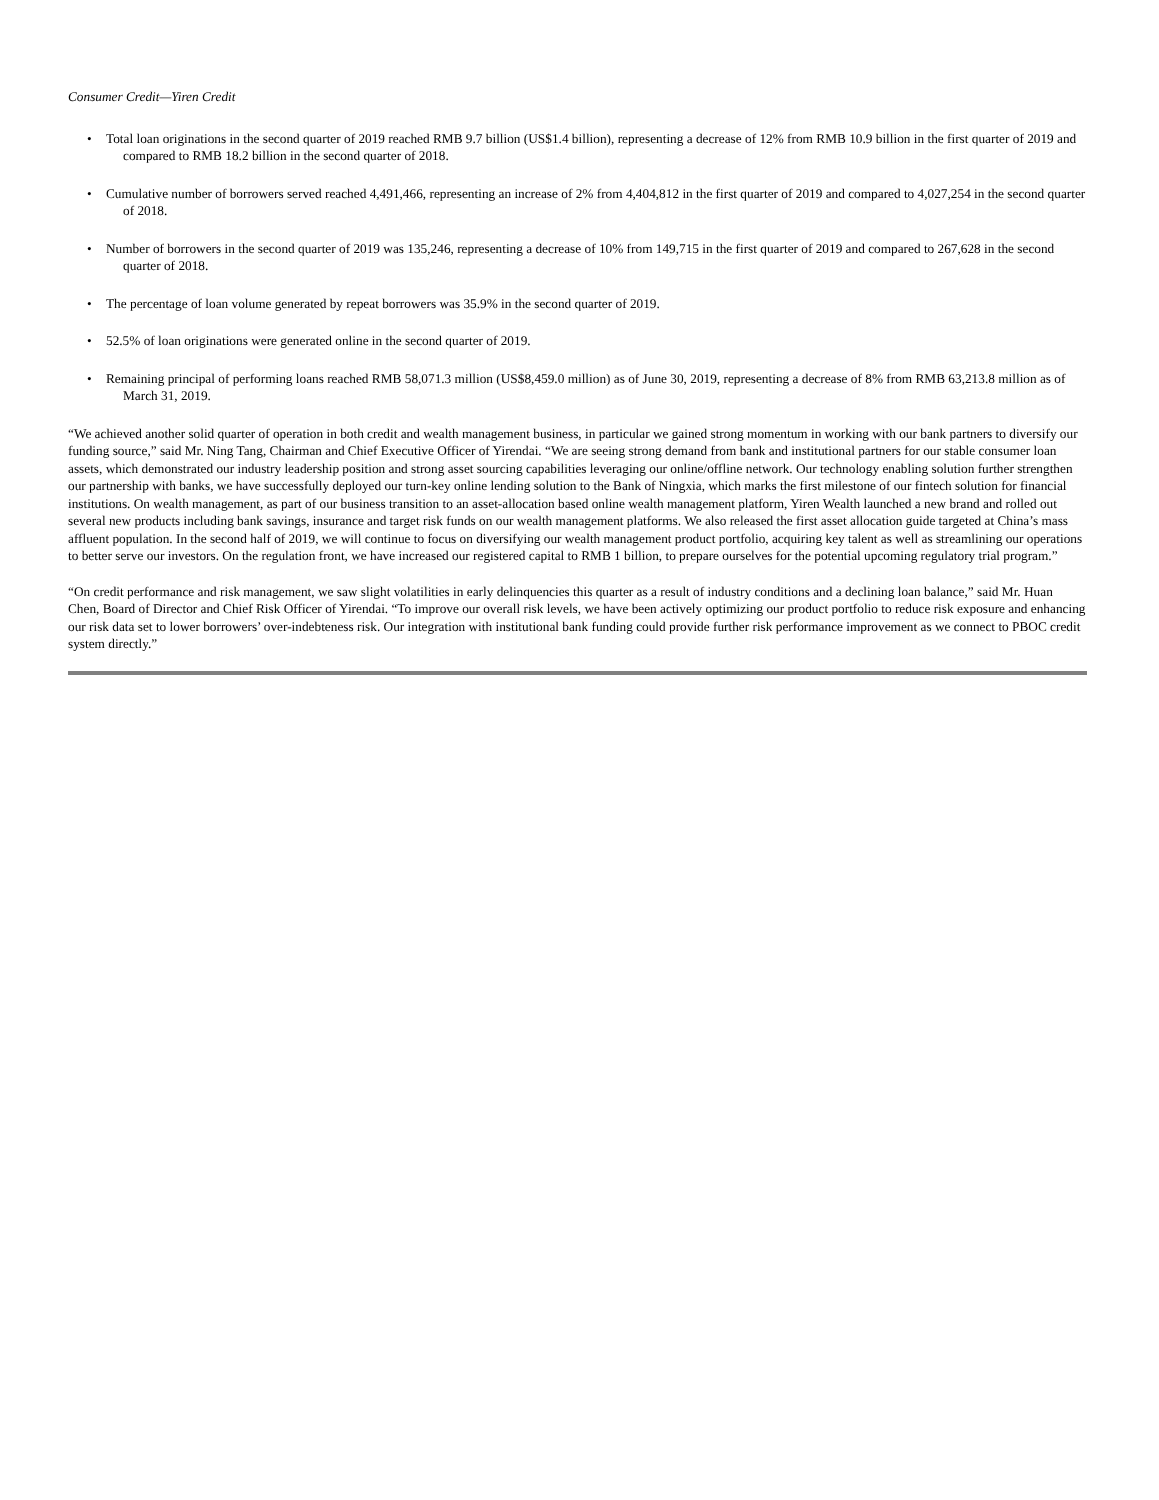Consumer Credit—Yiren Credit
• Total loan originations in the second quarter of 2019 reached RMB 9.7 billion (US$1.4 billion), representing a decrease of 12% from RMB 10.9 billion in the first quarter of 2019 and compared to RMB 18.2 billion in the second quarter of 2018.
• Cumulative number of borrowers served reached 4,491,466, representing an increase of 2% from 4,404,812 in the first quarter of 2019 and compared to 4,027,254 in the second quarter of 2018.
• Number of borrowers in the second quarter of 2019 was 135,246, representing a decrease of 10% from 149,715 in the first quarter of 2019 and compared to 267,628 in the second quarter of 2018.
• The percentage of loan volume generated by repeat borrowers was 35.9% in the second quarter of 2019.
• 52.5% of loan originations were generated online in the second quarter of 2019.
• Remaining principal of performing loans reached RMB 58,071.3 million (US$8,459.0 million) as of June 30, 2019, representing a decrease of 8% from RMB 63,213.8 million as of March 31, 2019.
“We achieved another solid quarter of operation in both credit and wealth management business, in particular we gained strong momentum in working with our bank partners to diversify our funding source,” said Mr. Ning Tang, Chairman and Chief Executive Officer of Yirendai. “We are seeing strong demand from bank and institutional partners for our stable consumer loan assets, which demonstrated our industry leadership position and strong asset sourcing capabilities leveraging our online/offline network. Our technology enabling solution further strengthen our partnership with banks, we have successfully deployed our turn-key online lending solution to the Bank of Ningxia, which marks the first milestone of our fintech solution for financial institutions. On wealth management, as part of our business transition to an asset-allocation based online wealth management platform, Yiren Wealth launched a new brand and rolled out several new products including bank savings, insurance and target risk funds on our wealth management platforms. We also released the first asset allocation guide targeted at China’s mass affluent population. In the second half of 2019, we will continue to focus on diversifying our wealth management product portfolio, acquiring key talent as well as streamlining our operations to better serve our investors. On the regulation front, we have increased our registered capital to RMB 1 billion, to prepare ourselves for the potential upcoming regulatory trial program.”
“On credit performance and risk management, we saw slight volatilities in early delinquencies this quarter as a result of industry conditions and a declining loan balance,” said Mr. Huan Chen, Board of Director and Chief Risk Officer of Yirendai. “To improve our overall risk levels, we have been actively optimizing our product portfolio to reduce risk exposure and enhancing our risk data set to lower borrowers’ over-indebteness risk. Our integration with institutional bank funding could provide further risk performance improvement as we connect to PBOC credit system directly.”